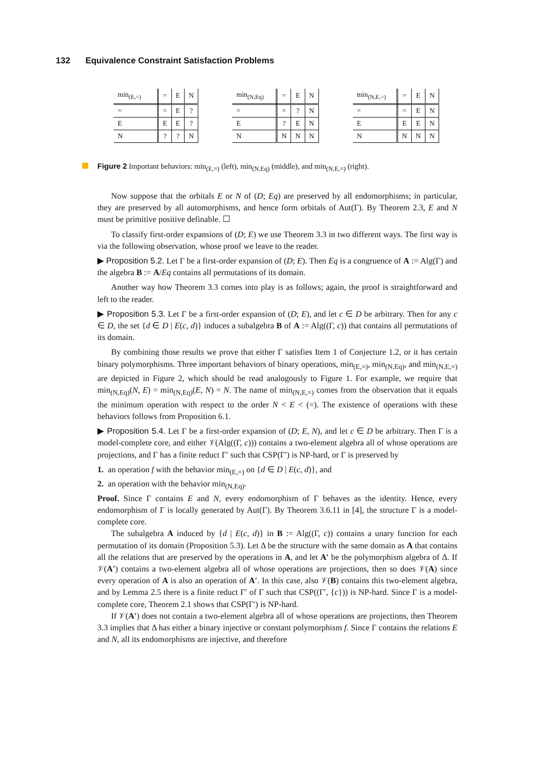132 Equivalence Constraint Satisfaction Problems
| min<sub>(E,=)</sub> | = | E | N |
| --- | --- | --- | --- |
| = | = | E | ? |
| E | E | E | ? |
| N | ? | ? | N |
| min<sub>(N,Eq)</sub> | = | E | N |
| --- | --- | --- | --- |
| = | = | ? | N |
| E | ? | E | N |
| N | N | N | N |
| min<sub>(N,E,=)</sub> | = | E | N |
| --- | --- | --- | --- |
| = | = | E | N |
| E | E | E | N |
| N | N | N | N |
Figure 2 Important behaviors: min<sub>(E,=)</sub> (left), min<sub>(N,Eq)</sub> (middle), and min<sub>(N,E,=)</sub> (right).
Now suppose that the orbitals E or N of (D; Eq) are preserved by all endomorphisms; in particular, they are preserved by all automorphisms, and hence form orbitals of Aut(Γ). By Theorem 2.3, E and N must be primitive positive definable. ☐
To classify first-order expansions of (D; E) we use Theorem 3.3 in two different ways. The first way is via the following observation, whose proof we leave to the reader.
▶ Proposition 5.2. Let Γ be a first-order expansion of (D; E). Then Eq is a congruence of A := Alg(Γ) and the algebra B := A/Eq contains all permutations of its domain.
Another way how Theorem 3.3 comes into play is as follows; again, the proof is straightforward and left to the reader.
▶ Proposition 5.3. Let Γ be a first-order expansion of (D; E), and let c ∈ D be arbitrary. Then for any c ∈ D, the set {d ∈ D | E(c, d)} induces a subalgebra B of A := Alg((Γ, c)) that contains all permutations of its domain.
By combining those results we prove that either Γ satisfies Item 1 of Conjecture 1.2, or it has certain binary polymorphisms. Three important behaviors of binary operations, min<sub>(E,=)</sub>, min<sub>(N,Eq)</sub>, and min<sub>(N,E,=)</sub> are depicted in Figure 2, which should be read analogously to Figure 1. For example, we require that min<sub>(N,Eq)</sub>(N, E) = min<sub>(N,Eq)</sub>(E, N) = N. The name of min<sub>(N,E,=)</sub> comes from the observation that it equals the minimum operation with respect to the order N < E < (=). The existence of operations with these behaviors follows from Proposition 6.1.
▶ Proposition 5.4. Let Γ be a first-order expansion of (D; E, N), and let c ∈ D be arbitrary. Then Γ is a model-complete core, and either 𝒱(Alg((Γ, c))) contains a two-element algebra all of whose operations are projections, and Γ has a finite reduct Γ′ such that CSP(Γ′) is NP-hard, or Γ is preserved by
1. an operation f with the behavior min<sub>(E,=)</sub> on {d ∈ D | E(c, d)}, and
2. an operation with the behavior min<sub>(N,Eq)</sub>.
Proof. Since Γ contains E and N, every endomorphism of Γ behaves as the identity. Hence, every endomorphism of Γ is locally generated by Aut(Γ). By Theorem 3.6.11 in [4], the structure Γ is a model-complete core.
The subalgebra A induced by {d | E(c, d)} in B := Alg((Γ, c)) contains a unary function for each permutation of its domain (Proposition 5.3). Let Δ be the structure with the same domain as A that contains all the relations that are preserved by the operations in A, and let A′ be the polymorphism algebra of Δ. If 𝒱(A′) contains a two-element algebra all of whose operations are projections, then so does 𝒱(A) since every operation of A is also an operation of A′. In this case, also 𝒱(B) contains this two-element algebra, and by Lemma 2.5 there is a finite reduct Γ′ of Γ such that CSP((Γ′, {c})) is NP-hard. Since Γ is a model-complete core, Theorem 2.1 shows that CSP(Γ′) is NP-hard.
If 𝒱(A′) does not contain a two-element algebra all of whose operations are projections, then Theorem 3.3 implies that Δ has either a binary injective or constant polymorphism f. Since Γ contains the relations E and N, all its endomorphisms are injective, and therefore